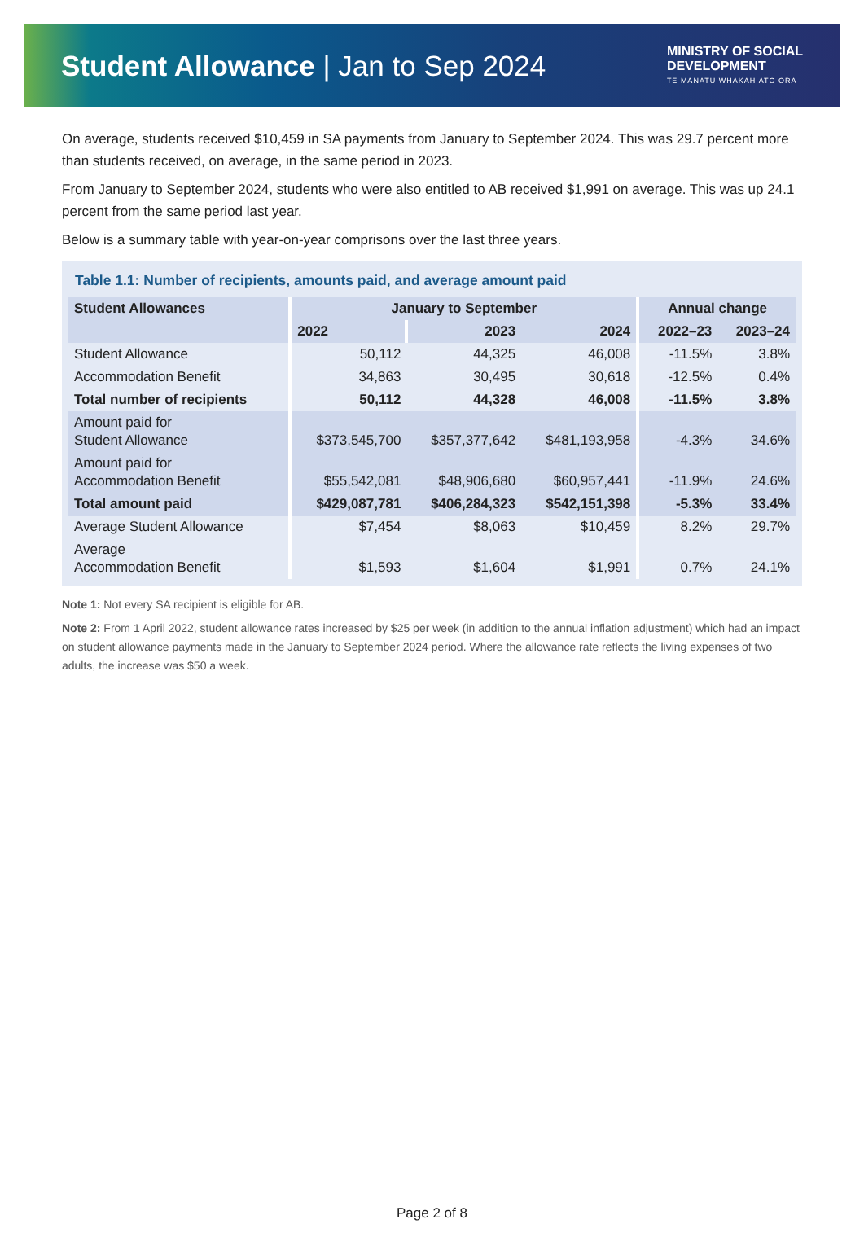Student Allowance | Jan to Sep 2024
MINISTRY OF SOCIAL
DEVELOPMENT
TE MANATŪ WHAKAHIATO ORA
On average, students received $10,459 in SA payments from January to September 2024. This was 29.7 percent more than students received, on average, in the same period in 2023.
From January to September 2024, students who were also entitled to AB received $1,991 on average. This was up 24.1 percent from the same period last year.
Below is a summary table with year-on-year comprisons over the last three years.
Table 1.1: Number of recipients, amounts paid, and average amount paid
| Student Allowances | January to September | | | Annual change | |
| --- | --- | --- | --- | --- | --- |
| | 2022 | 2023 | 2024 | 2022–23 | 2023–24 |
| Student Allowance | 50,112 | 44,325 | 46,008 | -11.5% | 3.8% |
| Accommodation Benefit | 34,863 | 30,495 | 30,618 | -12.5% | 0.4% |
| Total number of recipients | 50,112 | 44,328 | 46,008 | -11.5% | 3.8% |
| Amount paid for Student Allowance | $373,545,700 | $357,377,642 | $481,193,958 | -4.3% | 34.6% |
| Amount paid for Accommodation Benefit | $55,542,081 | $48,906,680 | $60,957,441 | -11.9% | 24.6% |
| Total amount paid | $429,087,781 | $406,284,323 | $542,151,398 | -5.3% | 33.4% |
| Average Student Allowance | $7,454 | $8,063 | $10,459 | 8.2% | 29.7% |
| Average Accommodation Benefit | $1,593 | $1,604 | $1,991 | 0.7% | 24.1% |
Note 1: Not every SA recipient is eligible for AB.
Note 2: From 1 April 2022, student allowance rates increased by $25 per week (in addition to the annual inflation adjustment) which had an impact on student allowance payments made in the January to September 2024 period. Where the allowance rate reflects the living expenses of two adults, the increase was $50 a week.
Page 2 of 8